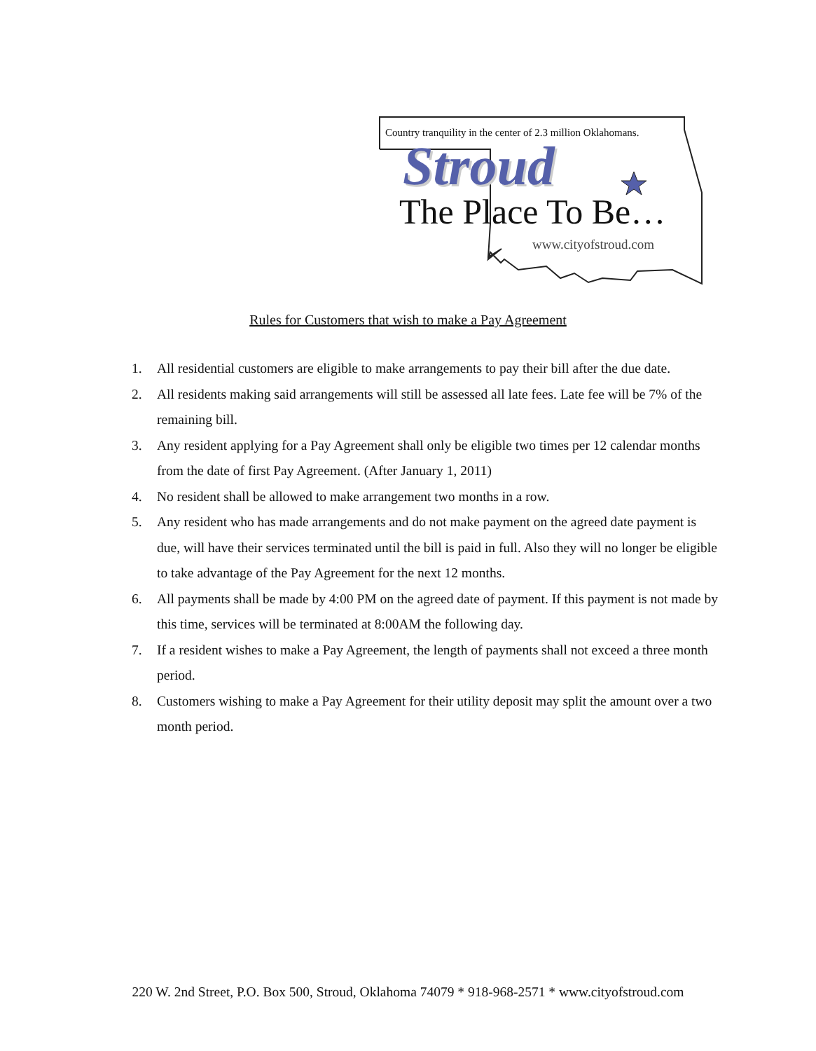Country tranquility in the center of 2.3 million Oklahomans.
Stroud
The Place To Be…
www.cityofstroud.com
Rules for Customers that wish to make a Pay Agreement
1. All residential customers are eligible to make arrangements to pay their bill after the due date.
2. All residents making said arrangements will still be assessed all late fees. Late fee will be 7% of the remaining bill.
3. Any resident applying for a Pay Agreement shall only be eligible two times per 12 calendar months from the date of first Pay Agreement. (After January 1, 2011)
4. No resident shall be allowed to make arrangement two months in a row.
5. Any resident who has made arrangements and do not make payment on the agreed date payment is due, will have their services terminated until the bill is paid in full. Also they will no longer be eligible to take advantage of the Pay Agreement for the next 12 months.
6. All payments shall be made by 4:00 PM on the agreed date of payment. If this payment is not made by this time, services will be terminated at 8:00AM the following day.
7. If a resident wishes to make a Pay Agreement, the length of payments shall not exceed a three month period.
8. Customers wishing to make a Pay Agreement for their utility deposit may split the amount over a two month period.
220 W. 2nd Street, P.O. Box 500, Stroud, Oklahoma 74079 * 918-968-2571 * www.cityofstroud.com